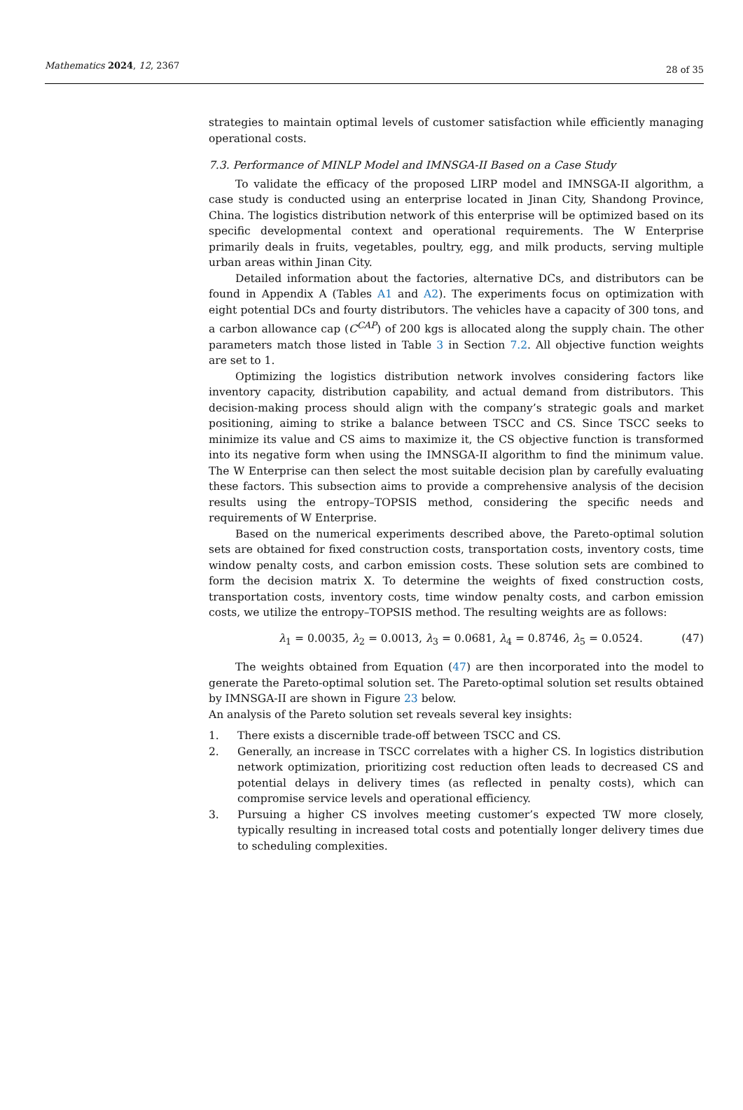Mathematics 2024, 12, 2367 28 of 35
strategies to maintain optimal levels of customer satisfaction while efficiently managing operational costs.
7.3. Performance of MINLP Model and IMNSGA-II Based on a Case Study
To validate the efficacy of the proposed LIRP model and IMNSGA-II algorithm, a case study is conducted using an enterprise located in Jinan City, Shandong Province, China. The logistics distribution network of this enterprise will be optimized based on its specific developmental context and operational requirements. The W Enterprise primarily deals in fruits, vegetables, poultry, egg, and milk products, serving multiple urban areas within Jinan City.
Detailed information about the factories, alternative DCs, and distributors can be found in Appendix A (Tables A1 and A2). The experiments focus on optimization with eight potential DCs and fourty distributors. The vehicles have a capacity of 300 tons, and a carbon allowance cap (C<sup>CAP</sup>) of 200 kgs is allocated along the supply chain. The other parameters match those listed in Table 3 in Section 7.2. All objective function weights are set to 1.
Optimizing the logistics distribution network involves considering factors like inventory capacity, distribution capability, and actual demand from distributors. This decision-making process should align with the company’s strategic goals and market positioning, aiming to strike a balance between TSCC and CS. Since TSCC seeks to minimize its value and CS aims to maximize it, the CS objective function is transformed into its negative form when using the IMNSGA-II algorithm to find the minimum value. The W Enterprise can then select the most suitable decision plan by carefully evaluating these factors. This subsection aims to provide a comprehensive analysis of the decision results using the entropy–TOPSIS method, considering the specific needs and requirements of W Enterprise.
Based on the numerical experiments described above, the Pareto-optimal solution sets are obtained for fixed construction costs, transportation costs, inventory costs, time window penalty costs, and carbon emission costs. These solution sets are combined to form the decision matrix X. To determine the weights of fixed construction costs, transportation costs, inventory costs, time window penalty costs, and carbon emission costs, we utilize the entropy–TOPSIS method. The resulting weights are as follows:
λ<sub>1</sub> = 0.0035, λ<sub>2</sub> = 0.0013, λ<sub>3</sub> = 0.0681, λ<sub>4</sub> = 0.8746, λ<sub>5</sub> = 0.0524. (47)
The weights obtained from Equation (47) are then incorporated into the model to generate the Pareto-optimal solution set. The Pareto-optimal solution set results obtained by IMNSGA-II are shown in Figure 23 below.
An analysis of the Pareto solution set reveals several key insights:
1. There exists a discernible trade-off between TSCC and CS.
2. Generally, an increase in TSCC correlates with a higher CS. In logistics distribution network optimization, prioritizing cost reduction often leads to decreased CS and potential delays in delivery times (as reflected in penalty costs), which can compromise service levels and operational efficiency.
3. Pursuing a higher CS involves meeting customer’s expected TW more closely, typically resulting in increased total costs and potentially longer delivery times due to scheduling complexities.